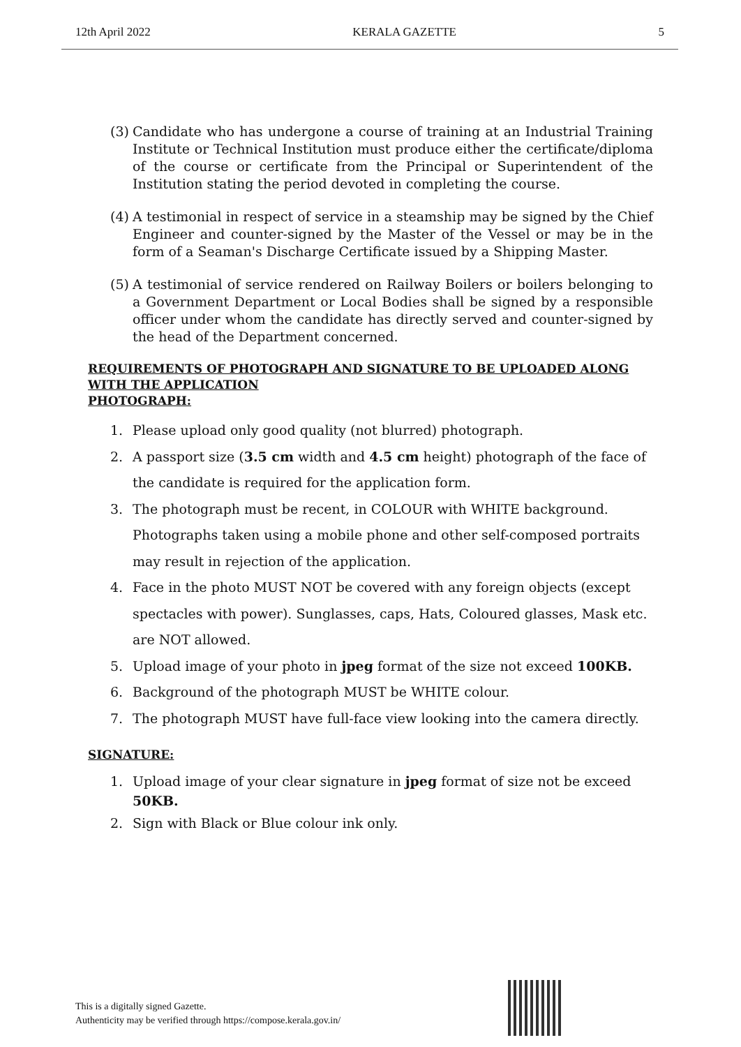12th April 2022 KERALA GAZETTE 5
(3) Candidate who has undergone a course of training at an Industrial Training Institute or Technical Institution must produce either the certificate/diploma of the course or certificate from the Principal or Superintendent of the Institution stating the period devoted in completing the course.
(4) A testimonial in respect of service in a steamship may be signed by the Chief Engineer and counter-signed by the Master of the Vessel or may be in the form of a Seaman's Discharge Certificate issued by a Shipping Master.
(5) A testimonial of service rendered on Railway Boilers or boilers belonging to a Government Department or Local Bodies shall be signed by a responsible officer under whom the candidate has directly served and counter-signed by the head of the Department concerned.
REQUIREMENTS OF PHOTOGRAPH AND SIGNATURE TO BE UPLOADED ALONG WITH THE APPLICATION
PHOTOGRAPH:
1. Please upload only good quality (not blurred) photograph.
2. A passport size (3.5 cm width and 4.5 cm height) photograph of the face of the candidate is required for the application form.
3. The photograph must be recent, in COLOUR with WHITE background. Photographs taken using a mobile phone and other self-composed portraits may result in rejection of the application.
4. Face in the photo MUST NOT be covered with any foreign objects (except spectacles with power). Sunglasses, caps, Hats, Coloured glasses, Mask etc. are NOT allowed.
5. Upload image of your photo in jpeg format of the size not exceed 100KB.
6. Background of the photograph MUST be WHITE colour.
7. The photograph MUST have full-face view looking into the camera directly.
SIGNATURE:
1. Upload image of your clear signature in jpeg format of size not be exceed 50KB.
2. Sign with Black or Blue colour ink only.
This is a digitally signed Gazette.
Authenticity may be verified through https://compose.kerala.gov.in/